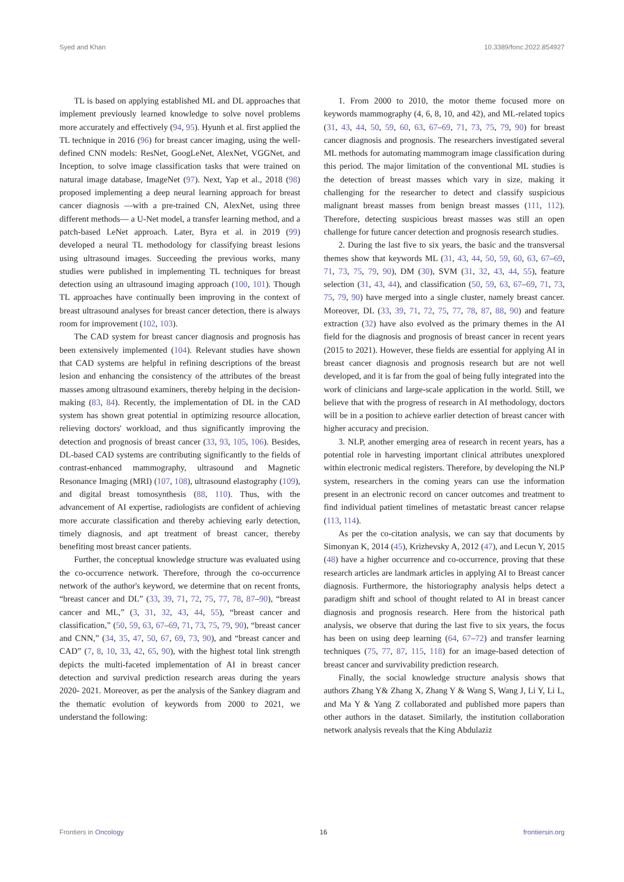Syed and Khan 10.3389/fonc.2022.854927
TL is based on applying established ML and DL approaches that implement previously learned knowledge to solve novel problems more accurately and effectively (94, 95). Hyunh et al. first applied the TL technique in 2016 (96) for breast cancer imaging, using the well-defined CNN models: ResNet, GoogLeNet, AlexNet, VGGNet, and Inception, to solve image classification tasks that were trained on natural image database, ImageNet (97). Next, Yap et al., 2018 (98) proposed implementing a deep neural learning approach for breast cancer diagnosis —with a pre-trained CN, AlexNet, using three different methods— a U-Net model, a transfer learning method, and a patch-based LeNet approach. Later, Byra et al. in 2019 (99) developed a neural TL methodology for classifying breast lesions using ultrasound images. Succeeding the previous works, many studies were published in implementing TL techniques for breast detection using an ultrasound imaging approach (100, 101). Though TL approaches have continually been improving in the context of breast ultrasound analyses for breast cancer detection, there is always room for improvement (102, 103).
The CAD system for breast cancer diagnosis and prognosis has been extensively implemented (104). Relevant studies have shown that CAD systems are helpful in refining descriptions of the breast lesion and enhancing the consistency of the attributes of the breast masses among ultrasound examiners, thereby helping in the decision-making (83, 84). Recently, the implementation of DL in the CAD system has shown great potential in optimizing resource allocation, relieving doctors' workload, and thus significantly improving the detection and prognosis of breast cancer (33, 93, 105, 106). Besides, DL-based CAD systems are contributing significantly to the fields of contrast-enhanced mammography, ultrasound and Magnetic Resonance Imaging (MRI) (107, 108), ultrasound elastography (109), and digital breast tomosynthesis (88, 110). Thus, with the advancement of AI expertise, radiologists are confident of achieving more accurate classification and thereby achieving early detection, timely diagnosis, and apt treatment of breast cancer, thereby benefiting most breast cancer patients.
Further, the conceptual knowledge structure was evaluated using the co-occurrence network. Therefore, through the co-occurrence network of the author's keyword, we determine that on recent fronts, “breast cancer and DL” (33, 39, 71, 72, 75, 77, 78, 87–90), “breast cancer and ML,” (3, 31, 32, 43, 44, 55), “breast cancer and classification,” (50, 59, 63, 67–69, 71, 73, 75, 79, 90), “breast cancer and CNN,” (34, 35, 47, 50, 67, 69, 73, 90), and “breast cancer and CAD” (7, 8, 10, 33, 42, 65, 90), with the highest total link strength depicts the multi-faceted implementation of AI in breast cancer detection and survival prediction research areas during the years 2020- 2021. Moreover, as per the analysis of the Sankey diagram and the thematic evolution of keywords from 2000 to 2021, we understand the following:
1. From 2000 to 2010, the motor theme focused more on keywords mammography (4, 6, 8, 10, and 42), and ML-related topics (31, 43, 44, 50, 59, 60, 63, 67–69, 71, 73, 75, 79, 90) for breast cancer diagnosis and prognosis. The researchers investigated several ML methods for automating mammogram image classification during this period. The major limitation of the conventional ML studies is the detection of breast masses which vary in size, making it challenging for the researcher to detect and classify suspicious malignant breast masses from benign breast masses (111, 112). Therefore, detecting suspicious breast masses was still an open challenge for future cancer detection and prognosis research studies.
2. During the last five to six years, the basic and the transversal themes show that keywords ML (31, 43, 44, 50, 59, 60, 63, 67–69, 71, 73, 75, 79, 90), DM (30), SVM (31, 32, 43, 44, 55), feature selection (31, 43, 44), and classification (50, 59, 63, 67–69, 71, 73, 75, 79, 90) have merged into a single cluster, namely breast cancer. Moreover, DL (33, 39, 71, 72, 75, 77, 78, 87, 88, 90) and feature extraction (32) have also evolved as the primary themes in the AI field for the diagnosis and prognosis of breast cancer in recent years (2015 to 2021). However, these fields are essential for applying AI in breast cancer diagnosis and prognosis research but are not well developed, and it is far from the goal of being fully integrated into the work of clinicians and large-scale application in the world. Still, we believe that with the progress of research in AI methodology, doctors will be in a position to achieve earlier detection of breast cancer with higher accuracy and precision.
3. NLP, another emerging area of research in recent years, has a potential role in harvesting important clinical attributes unexplored within electronic medical registers. Therefore, by developing the NLP system, researchers in the coming years can use the information present in an electronic record on cancer outcomes and treatment to find individual patient timelines of metastatic breast cancer relapse (113, 114).
As per the co-citation analysis, we can say that documents by Simonyan K, 2014 (45), Krizhevsky A, 2012 (47), and Lecun Y, 2015 (48) have a higher occurrence and co-occurrence, proving that these research articles are landmark articles in applying AI to Breast cancer diagnosis. Furthermore, the historiography analysis helps detect a paradigm shift and school of thought related to AI in breast cancer diagnosis and prognosis research. Here from the historical path analysis, we observe that during the last five to six years, the focus has been on using deep learning (64, 67–72) and transfer learning techniques (75, 77, 87, 115, 118) for an image-based detection of breast cancer and survivability prediction research.
Finally, the social knowledge structure analysis shows that authors Zhang Y& Zhang X, Zhang Y & Wang S, Wang J, Li Y, Li L, and Ma Y & Yang Z collaborated and published more papers than other authors in the dataset. Similarly, the institution collaboration network analysis reveals that the King Abdulaziz
Frontiers in Oncology 16 frontiersin.org